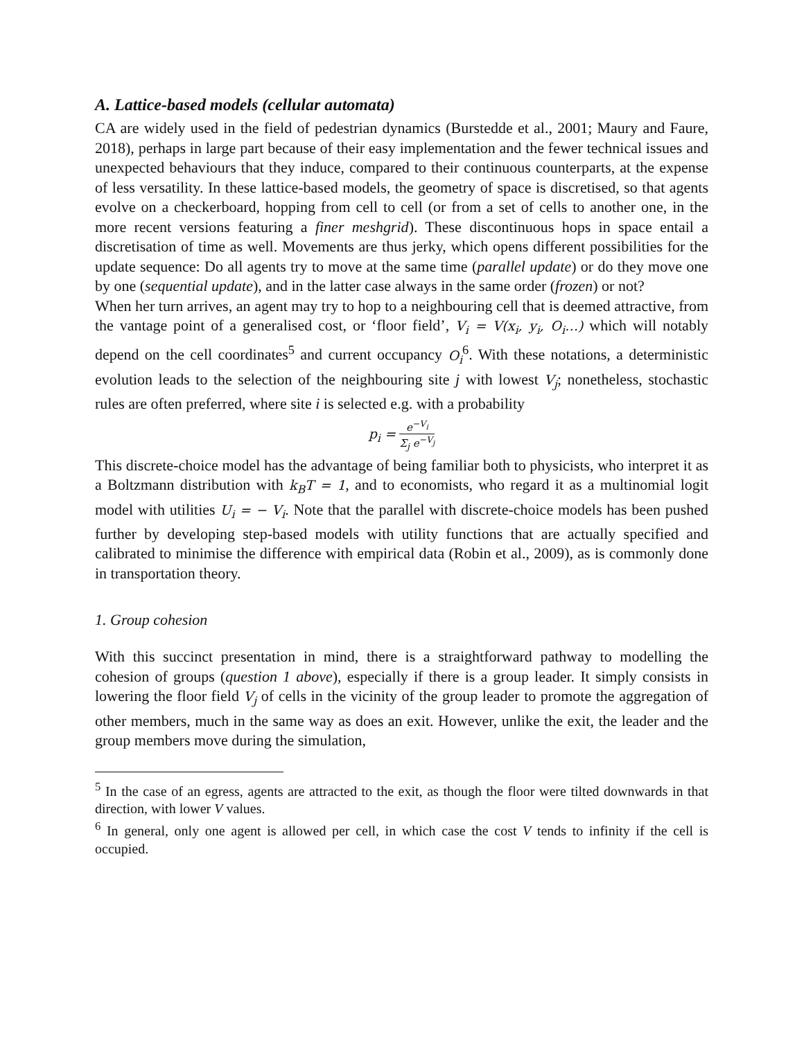A. Lattice-based models (cellular automata)
CA are widely used in the field of pedestrian dynamics (Burstedde et al., 2001; Maury and Faure, 2018), perhaps in large part because of their easy implementation and the fewer technical issues and unexpected behaviours that they induce, compared to their continuous counterparts, at the expense of less versatility. In these lattice-based models, the geometry of space is discretised, so that agents evolve on a checkerboard, hopping from cell to cell (or from a set of cells to another one, in the more recent versions featuring a finer meshgrid). These discontinuous hops in space entail a discretisation of time as well. Movements are thus jerky, which opens different possibilities for the update sequence: Do all agents try to move at the same time (parallel update) or do they move one by one (sequential update), and in the latter case always in the same order (frozen) or not?
When her turn arrives, an agent may try to hop to a neighbouring cell that is deemed attractive, from the vantage point of a generalised cost, or ‘floor field’, V<sub>i</sub> = V(x<sub>i</sub>, y<sub>i</sub>, O<sub>i</sub>…) which will notably depend on the cell coordinates<sup>5</sup> and current occupancy O<sub>i</sub><sup>6</sup>. With these notations, a deterministic evolution leads to the selection of the neighbouring site j with lowest V<sub>j</sub>; nonetheless, stochastic rules are often preferred, where site i is selected e.g. with a probability
p<sub>i</sub> = e<sup>−V<sub>i</sub></sup> Σ<sub>j</sub> e<sup>−V<sub>j</sub></sup>
This discrete-choice model has the advantage of being familiar both to physicists, who interpret it as a Boltzmann distribution with k<sub>B</sub>T = 1, and to economists, who regard it as a multinomial logit model with utilities U<sub>i</sub> = − V<sub>i</sub>. Note that the parallel with discrete-choice models has been pushed further by developing step-based models with utility functions that are actually specified and calibrated to minimise the difference with empirical data (Robin et al., 2009), as is commonly done in transportation theory.
1. Group cohesion
With this succinct presentation in mind, there is a straightforward pathway to modelling the cohesion of groups (question 1 above), especially if there is a group leader. It simply consists in lowering the floor field V<sub>j</sub> of cells in the vicinity of the group leader to promote the aggregation of other members, much in the same way as does an exit. However, unlike the exit, the leader and the group members move during the simulation,
<sup>5</sup> In the case of an egress, agents are attracted to the exit, as though the floor were tilted downwards in that direction, with lower V values.
<sup>6</sup> In general, only one agent is allowed per cell, in which case the cost V tends to infinity if the cell is occupied.